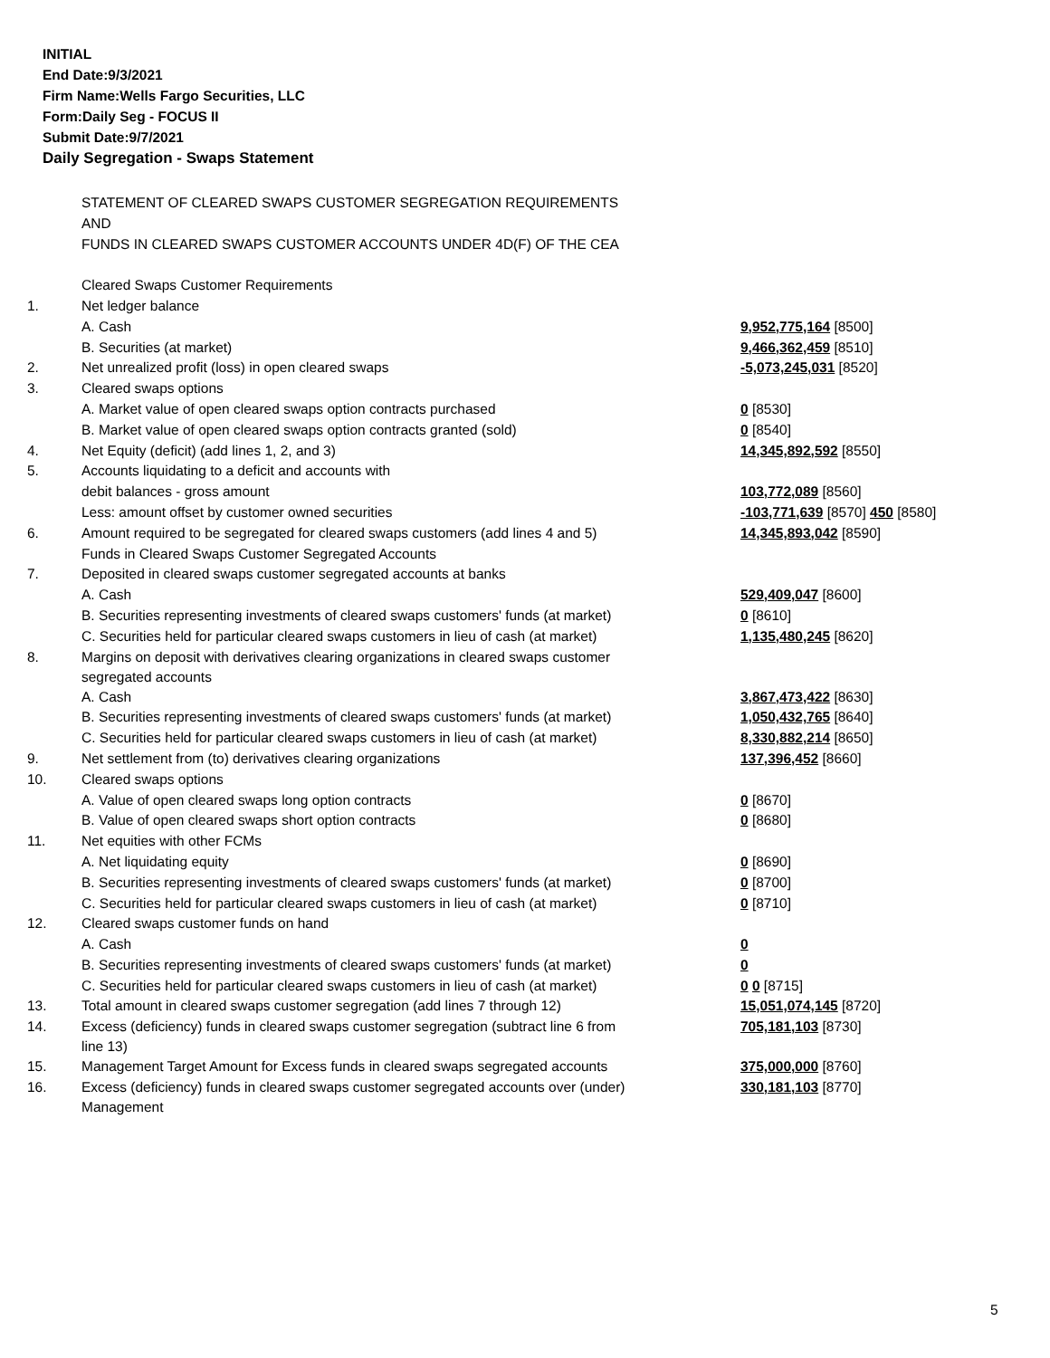INITIAL
End Date:9/3/2021
Firm Name:Wells Fargo Securities, LLC
Form:Daily Seg - FOCUS II
Submit Date:9/7/2021
Daily Segregation - Swaps Statement
| | STATEMENT OF CLEARED SWAPS CUSTOMER SEGREGATION REQUIREMENTS | |
| | AND | |
| | FUNDS IN CLEARED SWAPS CUSTOMER ACCOUNTS UNDER 4D(F) OF THE CEA | |
| | Cleared Swaps Customer Requirements | |
| 1. | Net ledger balance | |
| | A. Cash | 9,952,775,164 [8500] |
| | B. Securities (at market) | 9,466,362,459 [8510] |
| 2. | Net unrealized profit (loss) in open cleared swaps | -5,073,245,031 [8520] |
| 3. | Cleared swaps options | |
| | A. Market value of open cleared swaps option contracts purchased | 0 [8530] |
| | B. Market value of open cleared swaps option contracts granted (sold) | 0 [8540] |
| 4. | Net Equity (deficit) (add lines 1, 2, and 3) | 14,345,892,592 [8550] |
| 5. | Accounts liquidating to a deficit and accounts with | |
| | debit balances - gross amount | 103,772,089 [8560] |
| | Less: amount offset by customer owned securities | -103,771,639 [8570] 450 [8580] |
| 6. | Amount required to be segregated for cleared swaps customers (add lines 4 and 5) | 14,345,893,042 [8590] |
| | Funds in Cleared Swaps Customer Segregated Accounts | |
| 7. | Deposited in cleared swaps customer segregated accounts at banks | |
| | A. Cash | 529,409,047 [8600] |
| | B. Securities representing investments of cleared swaps customers' funds (at market) | 0 [8610] |
| | C. Securities held for particular cleared swaps customers in lieu of cash (at market) | 1,135,480,245 [8620] |
| 8. | Margins on deposit with derivatives clearing organizations in cleared swaps customer segregated accounts | |
| | A. Cash | 3,867,473,422 [8630] |
| | B. Securities representing investments of cleared swaps customers' funds (at market) | 1,050,432,765 [8640] |
| | C. Securities held for particular cleared swaps customers in lieu of cash (at market) | 8,330,882,214 [8650] |
| 9. | Net settlement from (to) derivatives clearing organizations | 137,396,452 [8660] |
| 10. | Cleared swaps options | |
| | A. Value of open cleared swaps long option contracts | 0 [8670] |
| | B. Value of open cleared swaps short option contracts | 0 [8680] |
| 11. | Net equities with other FCMs | |
| | A. Net liquidating equity | 0 [8690] |
| | B. Securities representing investments of cleared swaps customers' funds (at market) | 0 [8700] |
| | C. Securities held for particular cleared swaps customers in lieu of cash (at market) | 0 [8710] |
| 12. | Cleared swaps customer funds on hand | |
| | A. Cash | 0 |
| | B. Securities representing investments of cleared swaps customers' funds (at market) | 0 |
| | C. Securities held for particular cleared swaps customers in lieu of cash (at market) | 0 0 [8715] |
| 13. | Total amount in cleared swaps customer segregation (add lines 7 through 12) | 15,051,074,145 [8720] |
| 14. | Excess (deficiency) funds in cleared swaps customer segregation (subtract line 6 from line 13) | 705,181,103 [8730] |
| 15. | Management Target Amount for Excess funds in cleared swaps segregated accounts | 375,000,000 [8760] |
| 16. | Excess (deficiency) funds in cleared swaps customer segregated accounts over (under) Management | 330,181,103 [8770] |
5